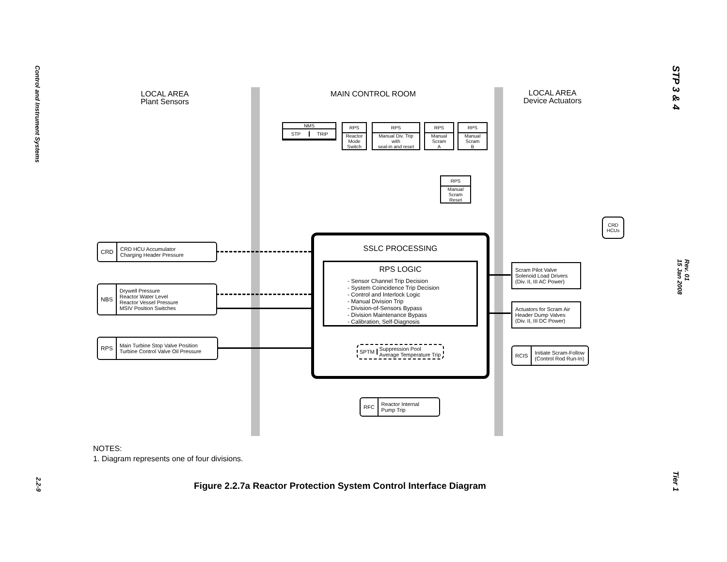Control and Instrument Systems
2.2-9
STP 3 & 4
Rev. 01
15 Jan 2008
Tier 1
LOCAL AREA
Plant Sensors
MAIN CONTROL ROOM
LOCAL AREA
Device Actuators
NMS
STP TRIP
RPS
Reactor
Mode
Switch
RPS
Manual Div. Trip
with
seal-in and reset
RPS
Manual
Scram
A
RPS
Manual
Scram
B
RPS
Manual
Scram
Reset
CRD
HCUs
CRD CRD HCU Accumulator
Charging Header Pressure
NBS Drywell Pressure
Reactor Water Level
Reactor Vessel Pressure
MSIV Position Switches
RPS Main Turbine Stop Valve Position
Turbine Control Valve Oil Pressure
SSLC PROCESSING
RPS LOGIC
- Sensor Channel Trip Decision
- System Coincidence Trip Decision
- Control and Interlock Logic
- Manual Division Trip
- Division-of-Sensors Bypass
- Division Maintenance Bypass
- Calibration, Self-Diagnosis
SPTM Suppression Pool
Average Temperature Trip
RFC Reactor Internal
Pump Trip
Scram Pilot Valve
Solenoid Load Drivers
(Div. II, III AC Power)
Actuators for Scram Air
Header Dump Valves
(Div. II, III DC Power)
RCIS Initiate Scram-Follow
(Control Rod Run-In)
NOTES:
1. Diagram represents one of four divisions.
Figure 2.2.7a Reactor Protection System Control Interface Diagram